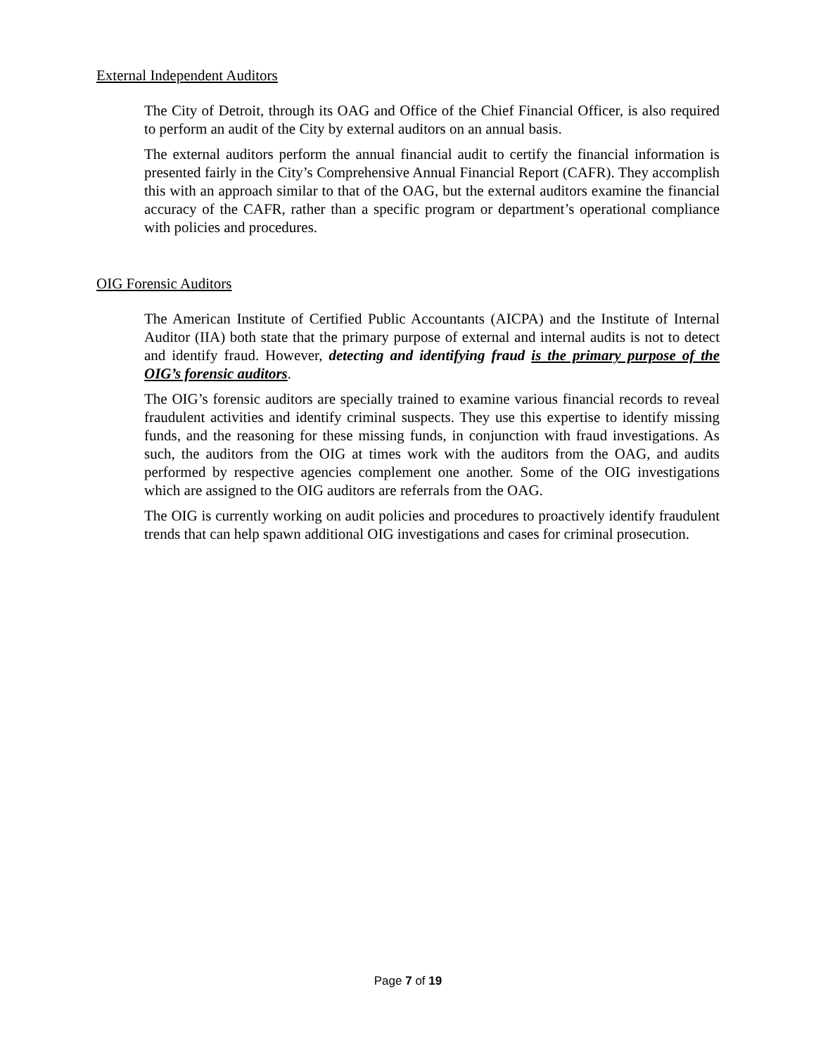External Independent Auditors
The City of Detroit, through its OAG and Office of the Chief Financial Officer, is also required to perform an audit of the City by external auditors on an annual basis.
The external auditors perform the annual financial audit to certify the financial information is presented fairly in the City’s Comprehensive Annual Financial Report (CAFR). They accomplish this with an approach similar to that of the OAG, but the external auditors examine the financial accuracy of the CAFR, rather than a specific program or department’s operational compliance with policies and procedures.
OIG Forensic Auditors
The American Institute of Certified Public Accountants (AICPA) and the Institute of Internal Auditor (IIA) both state that the primary purpose of external and internal audits is not to detect and identify fraud. However, detecting and identifying fraud is the primary purpose of the OIG’s forensic auditors.
The OIG’s forensic auditors are specially trained to examine various financial records to reveal fraudulent activities and identify criminal suspects. They use this expertise to identify missing funds, and the reasoning for these missing funds, in conjunction with fraud investigations. As such, the auditors from the OIG at times work with the auditors from the OAG, and audits performed by respective agencies complement one another. Some of the OIG investigations which are assigned to the OIG auditors are referrals from the OAG.
The OIG is currently working on audit policies and procedures to proactively identify fraudulent trends that can help spawn additional OIG investigations and cases for criminal prosecution.
Page 7 of 19